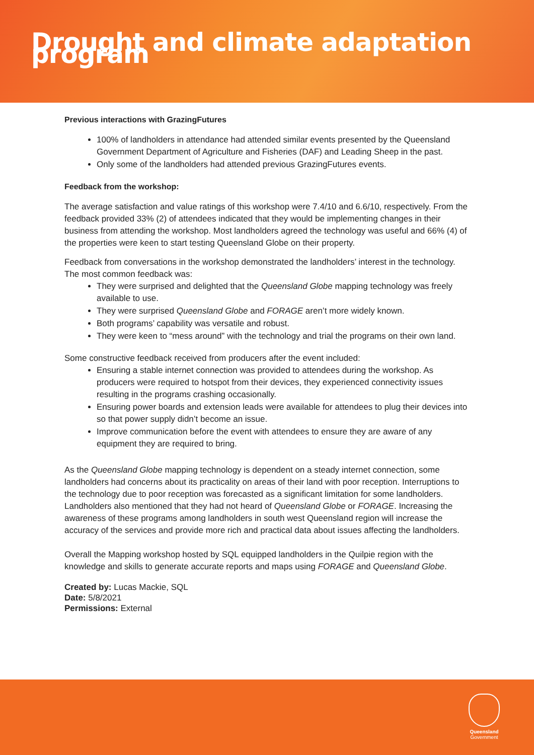Drought and climate adaptation program
Previous interactions with GrazingFutures
100% of landholders in attendance had attended similar events presented by the Queensland Government Department of Agriculture and Fisheries (DAF) and Leading Sheep in the past.
Only some of the landholders had attended previous GrazingFutures events.
Feedback from the workshop:
The average satisfaction and value ratings of this workshop were 7.4/10 and 6.6/10, respectively. From the feedback provided 33% (2) of attendees indicated that they would be implementing changes in their business from attending the workshop. Most landholders agreed the technology was useful and 66% (4) of the properties were keen to start testing Queensland Globe on their property.
Feedback from conversations in the workshop demonstrated the landholders’ interest in the technology. The most common feedback was:
They were surprised and delighted that the Queensland Globe mapping technology was freely available to use.
They were surprised Queensland Globe and FORAGE aren’t more widely known.
Both programs’ capability was versatile and robust.
They were keen to “mess around” with the technology and trial the programs on their own land.
Some constructive feedback received from producers after the event included:
Ensuring a stable internet connection was provided to attendees during the workshop. As producers were required to hotspot from their devices, they experienced connectivity issues resulting in the programs crashing occasionally.
Ensuring power boards and extension leads were available for attendees to plug their devices into so that power supply didn’t become an issue.
Improve communication before the event with attendees to ensure they are aware of any equipment they are required to bring.
As the Queensland Globe mapping technology is dependent on a steady internet connection, some landholders had concerns about its practicality on areas of their land with poor reception. Interruptions to the technology due to poor reception was forecasted as a significant limitation for some landholders. Landholders also mentioned that they had not heard of Queensland Globe or FORAGE. Increasing the awareness of these programs among landholders in south west Queensland region will increase the accuracy of the services and provide more rich and practical data about issues affecting the landholders.
Overall the Mapping workshop hosted by SQL equipped landholders in the Quilpie region with the knowledge and skills to generate accurate reports and maps using FORAGE and Queensland Globe.
Created by: Lucas Mackie, SQL
Date: 5/8/2021
Permissions: External
Queensland
Government